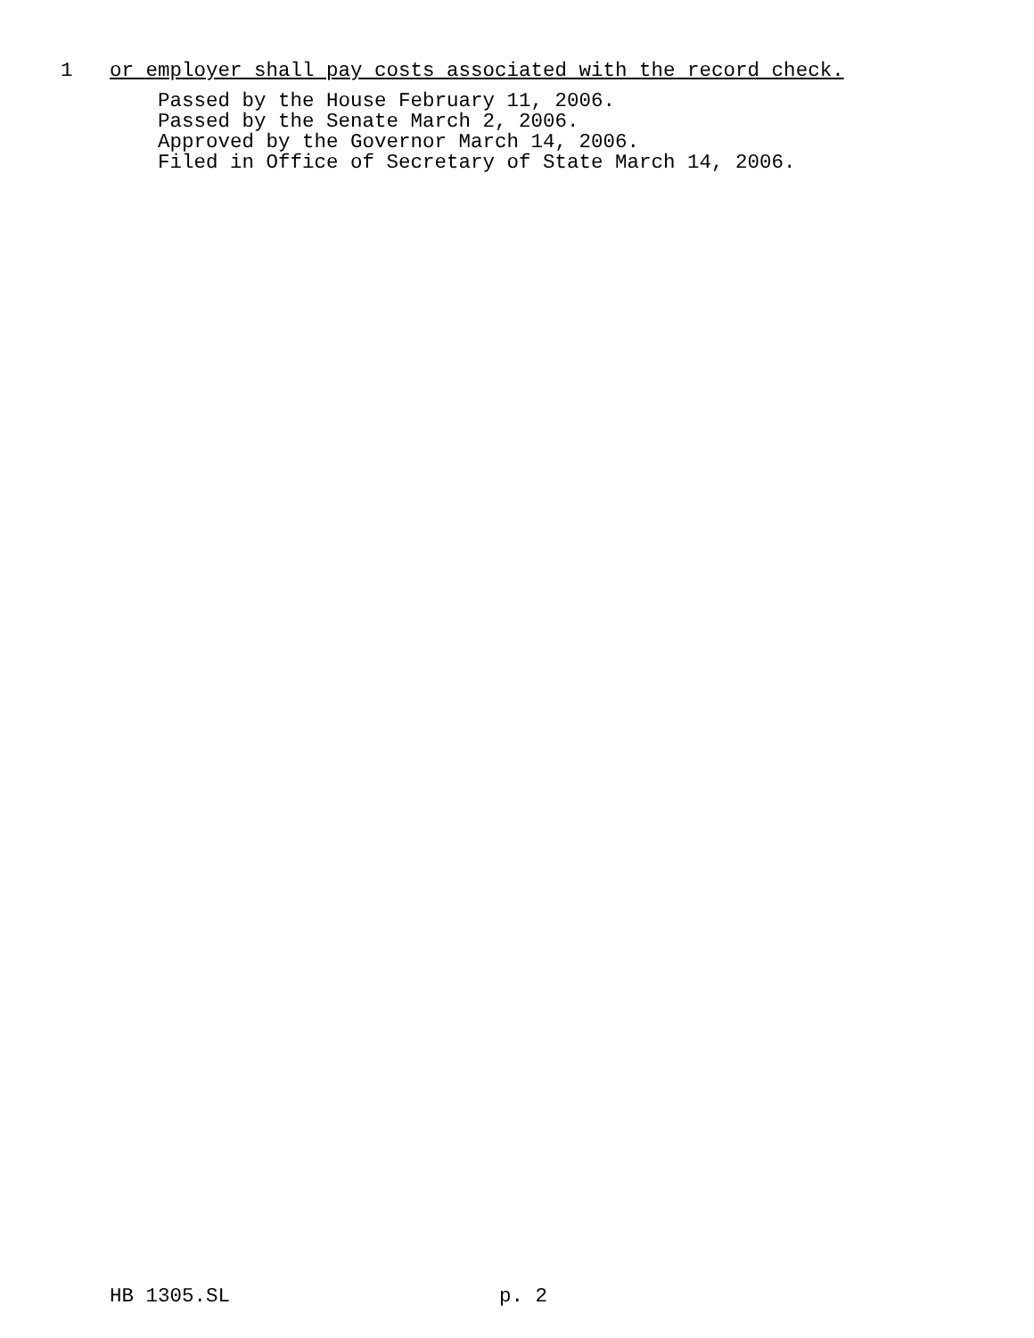1 or employer shall pay costs associated with the record check.
Passed by the House February 11, 2006.
Passed by the Senate March 2, 2006.
Approved by the Governor March 14, 2006.
Filed in Office of Secretary of State March 14, 2006.
HB 1305.SL p. 2